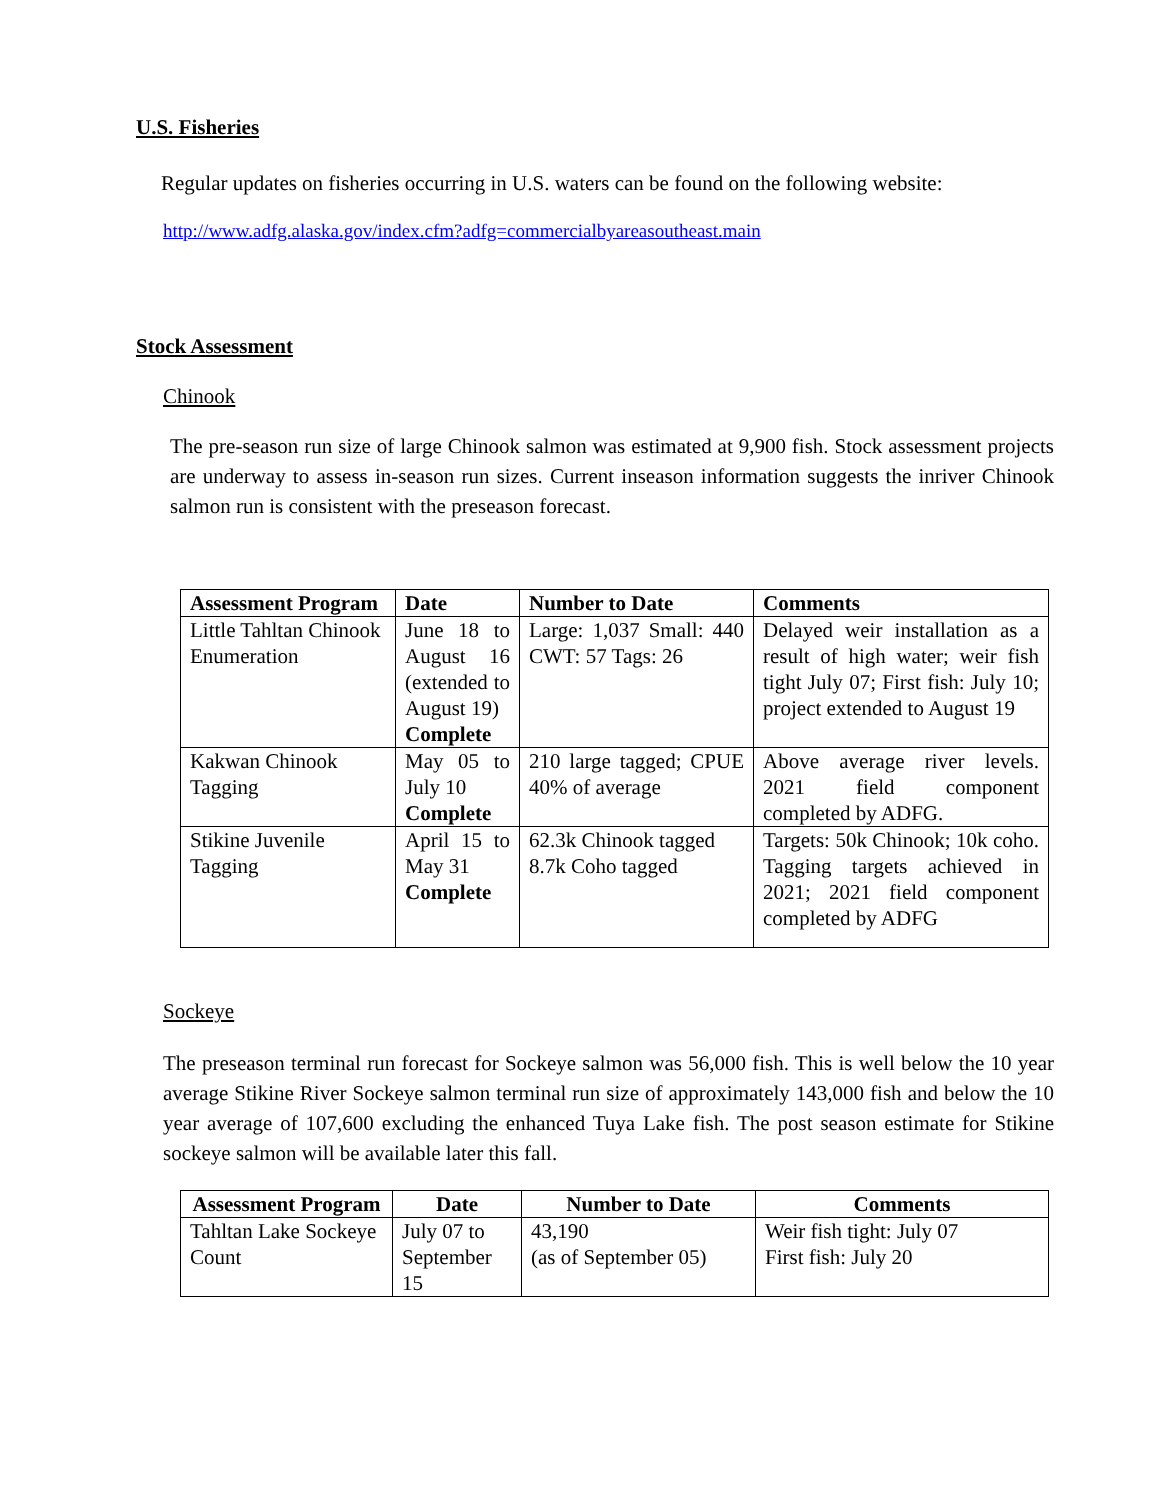U.S. Fisheries
Regular updates on fisheries occurring in U.S. waters can be found on the following website:
http://www.adfg.alaska.gov/index.cfm?adfg=commercialbyareasoutheast.main
Stock Assessment
Chinook
The pre-season run size of large Chinook salmon was estimated at 9,900 fish. Stock assessment projects are underway to assess in-season run sizes. Current inseason information suggests the inriver Chinook salmon run is consistent with the preseason forecast.
| Assessment Program | Date | Number to Date | Comments |
| --- | --- | --- | --- |
| Little Tahltan Chinook Enumeration | June 18 to August 16 (extended to August 19) Complete | Large: 1,037 Small: 440 CWT: 57 Tags: 26 | Delayed weir installation as a result of high water; weir fish tight July 07; First fish: July 10; project extended to August 19 |
| Kakwan Chinook Tagging | May 05 to July 10 Complete | 210 large tagged; CPUE 40% of average | Above average river levels. 2021 field component completed by ADFG. |
| Stikine Juvenile Tagging | April 15 to May 31 Complete | 62.3k Chinook tagged 8.7k Coho tagged | Targets: 50k Chinook; 10k coho. Tagging targets achieved in 2021; 2021 field component completed by ADFG |
Sockeye
The preseason terminal run forecast for Sockeye salmon was 56,000 fish. This is well below the 10 year average Stikine River Sockeye salmon terminal run size of approximately 143,000 fish and below the 10 year average of 107,600 excluding the enhanced Tuya Lake fish. The post season estimate for Stikine sockeye salmon will be available later this fall.
| Assessment Program | Date | Number to Date | Comments |
| --- | --- | --- | --- |
| Tahltan Lake Sockeye Count | July 07 to September 15 | 43,190 (as of September 05) | Weir fish tight: July 07 First fish: July 20 |